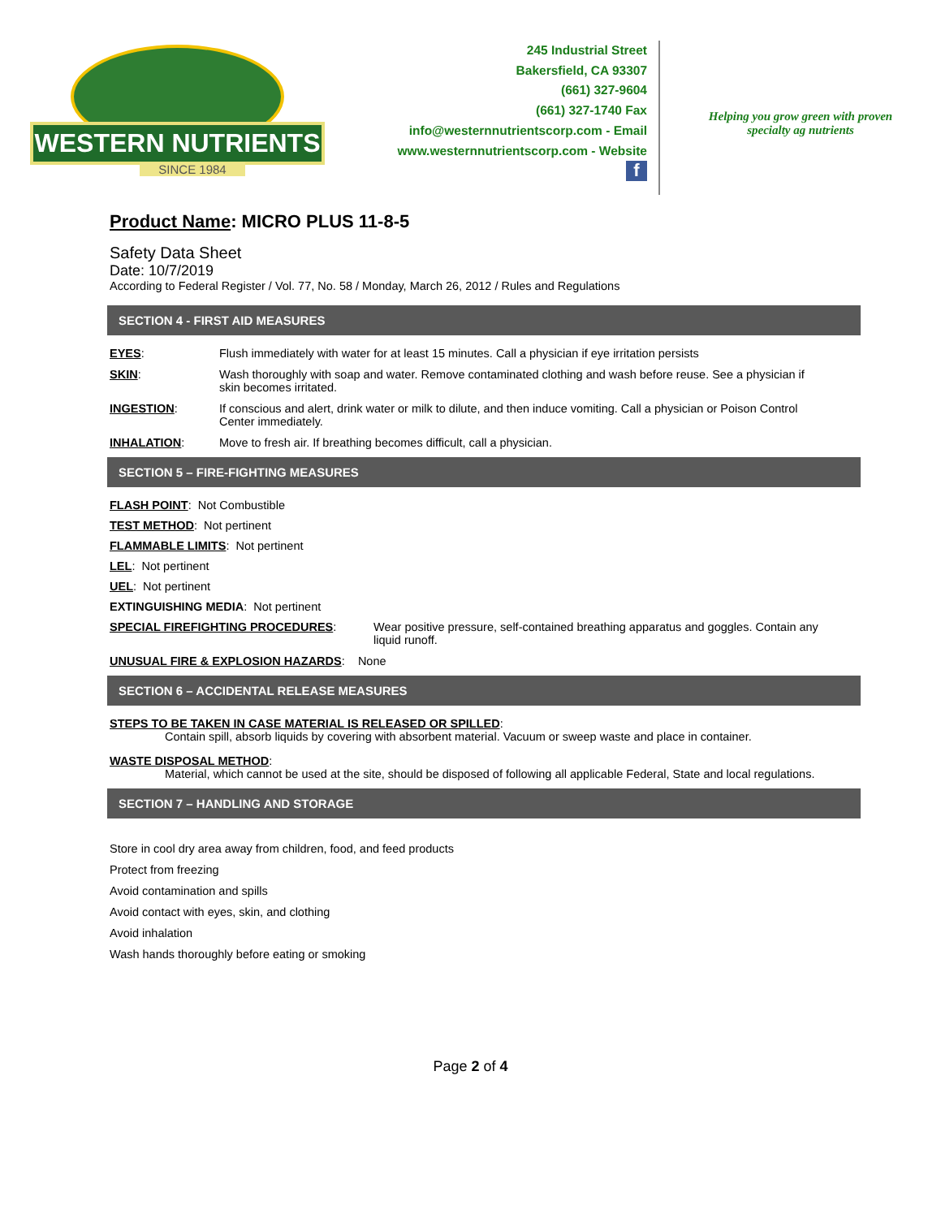WESTERN NUTRIENTS
SINCE 1984
245 Industrial Street
Bakersfield, CA 93307
(661) 327-9604
(661) 327-1740 Fax
info@westernnutrientscorp.com - Email
www.westernnutrientscorp.com - Website
f
Helping you grow green with proven
specialty ag nutrients
Product Name: MICRO PLUS 11-8-5
Safety Data Sheet
Date: 10/7/2019
According to Federal Register / Vol. 77, No. 58 / Monday, March 26, 2012 / Rules and Regulations
SECTION 4 - FIRST AID MEASURES
EYES: Flush immediately with water for at least 15 minutes. Call a physician if eye irritation persists
SKIN: Wash thoroughly with soap and water. Remove contaminated clothing and wash before reuse. See a physician if skin becomes irritated.
INGESTION: If conscious and alert, drink water or milk to dilute, and then induce vomiting. Call a physician or Poison Control Center immediately.
INHALATION: Move to fresh air. If breathing becomes difficult, call a physician.
SECTION 5 – FIRE-FIGHTING MEASURES
FLASH POINT: Not Combustible
TEST METHOD: Not pertinent
FLAMMABLE LIMITS: Not pertinent
LEL: Not pertinent
UEL: Not pertinent
EXTINGUISHING MEDIA: Not pertinent
SPECIAL FIREFIGHTING PROCEDURES: Wear positive pressure, self-contained breathing apparatus and goggles. Contain any liquid runoff.
UNUSUAL FIRE & EXPLOSION HAZARDS: None
SECTION 6 – ACCIDENTAL RELEASE MEASURES
STEPS TO BE TAKEN IN CASE MATERIAL IS RELEASED OR SPILLED:
Contain spill, absorb liquids by covering with absorbent material. Vacuum or sweep waste and place in container.
WASTE DISPOSAL METHOD:
Material, which cannot be used at the site, should be disposed of following all applicable Federal, State and local regulations.
SECTION 7 – HANDLING AND STORAGE
Store in cool dry area away from children, food, and feed products
Protect from freezing
Avoid contamination and spills
Avoid contact with eyes, skin, and clothing
Avoid inhalation
Wash hands thoroughly before eating or smoking
Page 2 of 4